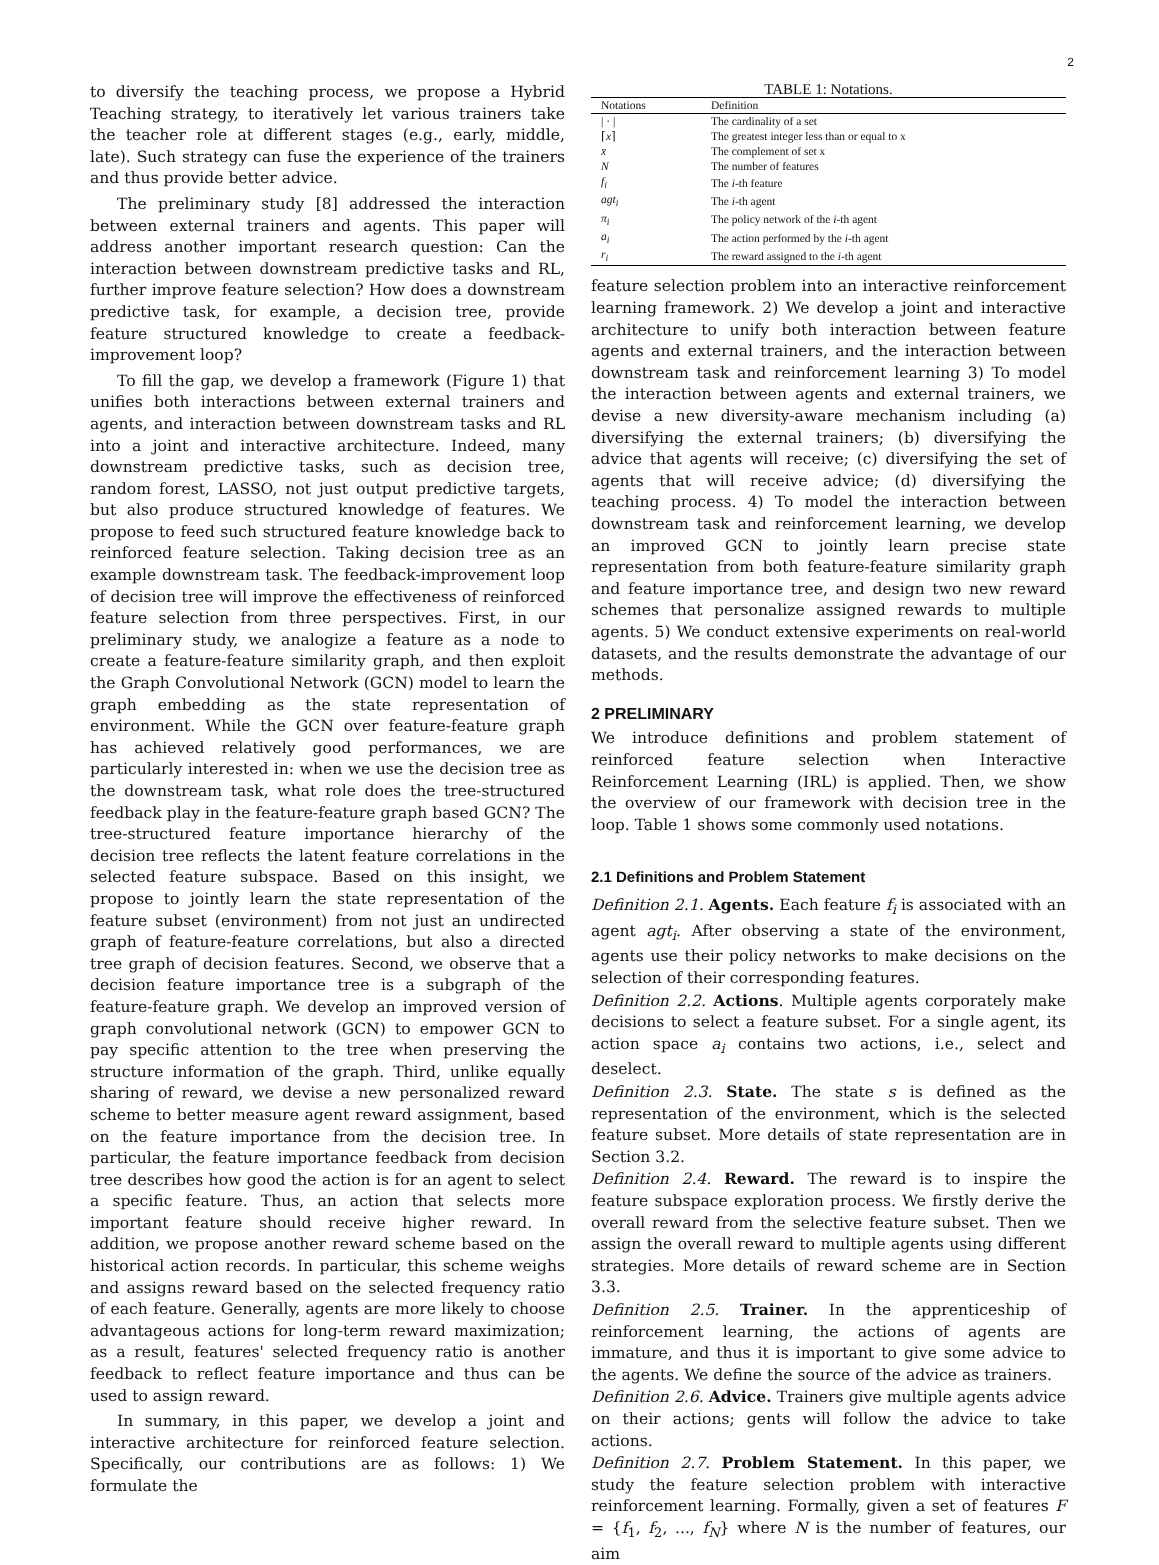2
to diversify the teaching process, we propose a Hybrid Teaching strategy, to iteratively let various trainers take the teacher role at different stages (e.g., early, middle, late). Such strategy can fuse the experience of the trainers and thus provide better advice.
The preliminary study [8] addressed the interaction between external trainers and agents. This paper will address another important research question: Can the interaction between downstream predictive tasks and RL, further improve feature selection? How does a downstream predictive task, for example, a decision tree, provide feature structured knowledge to create a feedback-improvement loop?
To fill the gap, we develop a framework (Figure 1) that unifies both interactions between external trainers and agents, and interaction between downstream tasks and RL into a joint and interactive architecture. Indeed, many downstream predictive tasks, such as decision tree, random forest, LASSO, not just output predictive targets, but also produce structured knowledge of features. We propose to feed such structured feature knowledge back to reinforced feature selection. Taking decision tree as an example downstream task. The feedback-improvement loop of decision tree will improve the effectiveness of reinforced feature selection from three perspectives. First, in our preliminary study, we analogize a feature as a node to create a feature-feature similarity graph, and then exploit the Graph Convolutional Network (GCN) model to learn the graph embedding as the state representation of environment. While the GCN over feature-feature graph has achieved relatively good performances, we are particularly interested in: when we use the decision tree as the downstream task, what role does the tree-structured feedback play in the feature-feature graph based GCN? The tree-structured feature importance hierarchy of the decision tree reflects the latent feature correlations in the selected feature subspace. Based on this insight, we propose to jointly learn the state representation of the feature subset (environment) from not just an undirected graph of feature-feature correlations, but also a directed tree graph of decision features. Second, we observe that a decision feature importance tree is a subgraph of the feature-feature graph. We develop an improved version of graph convolutional network (GCN) to empower GCN to pay specific attention to the tree when preserving the structure information of the graph. Third, unlike equally sharing of reward, we devise a new personalized reward scheme to better measure agent reward assignment, based on the feature importance from the decision tree. In particular, the feature importance feedback from decision tree describes how good the action is for an agent to select a specific feature. Thus, an action that selects more important feature should receive higher reward. In addition, we propose another reward scheme based on the historical action records. In particular, this scheme weighs and assigns reward based on the selected frequency ratio of each feature. Generally, agents are more likely to choose advantageous actions for long-term reward maximization; as a result, features' selected frequency ratio is another feedback to reflect feature importance and thus can be used to assign reward.
In summary, in this paper, we develop a joint and interactive architecture for reinforced feature selection. Specifically, our contributions are as follows: 1) We formulate the
TABLE 1: Notations.
| Notations | Definition |
| --- | --- |
| / · / | The cardinality of a set |
| ⌈ x ⌉ | The greatest integer less than or equal to x |
| x̄ | The complement of set x |
| N | The number of features |
| f<sub>i</sub> | The i -th feature |
| agt<sub>i</sub> | The i -th agent |
| π<sub>i</sub> | The policy network of the i -th agent |
| a<sub>i</sub> | The action performed by the i -th agent |
| r<sub>i</sub> | The reward assigned to the i -th agent |
feature selection problem into an interactive reinforcement learning framework. 2) We develop a joint and interactive architecture to unify both interaction between feature agents and external trainers, and the interaction between downstream task and reinforcement learning 3) To model the interaction between agents and external trainers, we devise a new diversity-aware mechanism including (a) diversifying the external trainers; (b) diversifying the advice that agents will receive; (c) diversifying the set of agents that will receive advice; (d) diversifying the teaching process. 4) To model the interaction between downstream task and reinforcement learning, we develop an improved GCN to jointly learn precise state representation from both feature-feature similarity graph and feature importance tree, and design two new reward schemes that personalize assigned rewards to multiple agents. 5) We conduct extensive experiments on real-world datasets, and the results demonstrate the advantage of our methods.
2 PRELIMINARY
We introduce definitions and problem statement of reinforced feature selection when Interactive Reinforcement Learning (IRL) is applied. Then, we show the overview of our framework with decision tree in the loop. Table 1 shows some commonly used notations.
2.1 Definitions and Problem Statement
Definition 2.1. Agents. Each feature f<sub>i</sub> is associated with an agent agt<sub>i</sub>. After observing a state of the environment, agents use their policy networks to make decisions on the selection of their corresponding features.
Definition 2.2. Actions. Multiple agents corporately make decisions to select a feature subset. For a single agent, its action space a<sub>i</sub> contains two actions, i.e., select and deselect.
Definition 2.3. State. The state s is defined as the representation of the environment, which is the selected feature subset. More details of state representation are in Section 3.2.
Definition 2.4. Reward. The reward is to inspire the feature subspace exploration process. We firstly derive the overall reward from the selective feature subset. Then we assign the overall reward to multiple agents using different strategies. More details of reward scheme are in Section 3.3.
Definition 2.5. Trainer. In the apprenticeship of reinforcement learning, the actions of agents are immature, and thus it is important to give some advice to the agents. We define the source of the advice as trainers.
Definition 2.6. Advice. Trainers give multiple agents advice on their actions; gents will follow the advice to take actions.
Definition 2.7. Problem Statement. In this paper, we study the feature selection problem with interactive reinforcement learning. Formally, given a set of features F = {f<sub>1</sub>, f<sub>2</sub>, ..., f<sub>N</sub>} where N is the number of features, our aim